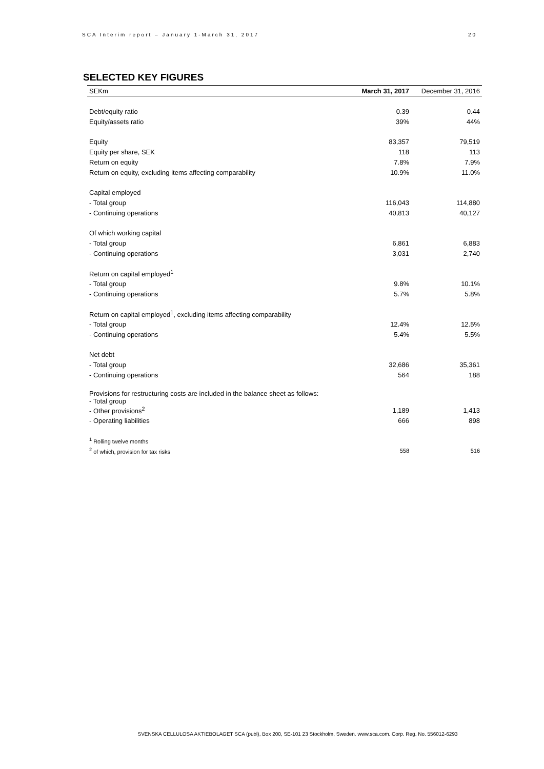SCA Interim report – January 1-March 31, 2017 20
SELECTED KEY FIGURES
| SEKm | March 31, 2017 | December 31, 2016 |
| --- | --- | --- |
| Debt/equity ratio | 0.39 | 0.44 |
| Equity/assets ratio | 39% | 44% |
| Equity | 83,357 | 79,519 |
| Equity per share, SEK | 118 | 113 |
| Return on equity | 7.8% | 7.9% |
| Return on equity, excluding items affecting comparability | 10.9% | 11.0% |
| Capital employed | | |
| - Total group | 116,043 | 114,880 |
| - Continuing operations | 40,813 | 40,127 |
| Of which working capital | | |
| - Total group | 6,861 | 6,883 |
| - Continuing operations | 3,031 | 2,740 |
| Return on capital employed<sup>1</sup> | | |
| - Total group | 9.8% | 10.1% |
| - Continuing operations | 5.7% | 5.8% |
| Return on capital employed<sup>1</sup>, excluding items affecting comparability | | |
| - Total group | 12.4% | 12.5% |
| - Continuing operations | 5.4% | 5.5% |
| Net debt | | |
| - Total group | 32,686 | 35,361 |
| - Continuing operations | 564 | 188 |
| Provisions for restructuring costs are included in the balance sheet as follows: - Total group | | |
| - Other provisions<sup>2</sup> | 1,189 | 1,413 |
| - Operating liabilities | 666 | 898 |
| <sup>1</sup> Rolling twelve months | | |
| <sup>2</sup> of which, provision for tax risks | 558 | 516 |
SVENSKA CELLULOSA AKTIEBOLAGET SCA (publ), Box 200, SE-101 23 Stockholm, Sweden. www.sca.com. Corp. Reg. No. 556012-6293